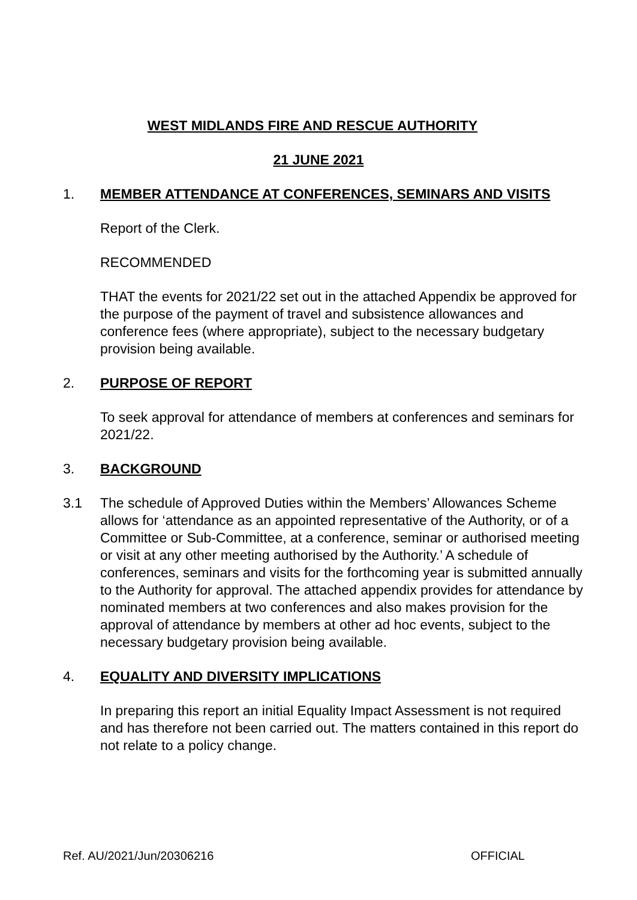WEST MIDLANDS FIRE AND RESCUE AUTHORITY
21 JUNE 2021
1. MEMBER ATTENDANCE AT CONFERENCES, SEMINARS AND VISITS
Report of the Clerk.
RECOMMENDED
THAT the events for 2021/22 set out in the attached Appendix be approved for the purpose of the payment of travel and subsistence allowances and conference fees (where appropriate), subject to the necessary budgetary provision being available.
2. PURPOSE OF REPORT
To seek approval for attendance of members at conferences and seminars for 2021/22.
3. BACKGROUND
3.1 The schedule of Approved Duties within the Members’ Allowances Scheme allows for ‘attendance as an appointed representative of the Authority, or of a Committee or Sub-Committee, at a conference, seminar or authorised meeting or visit at any other meeting authorised by the Authority.’ A schedule of conferences, seminars and visits for the forthcoming year is submitted annually to the Authority for approval. The attached appendix provides for attendance by nominated members at two conferences and also makes provision for the approval of attendance by members at other ad hoc events, subject to the necessary budgetary provision being available.
4. EQUALITY AND DIVERSITY IMPLICATIONS
In preparing this report an initial Equality Impact Assessment is not required and has therefore not been carried out. The matters contained in this report do not relate to a policy change.
Ref. AU/2021/Jun/20306216 OFFICIAL